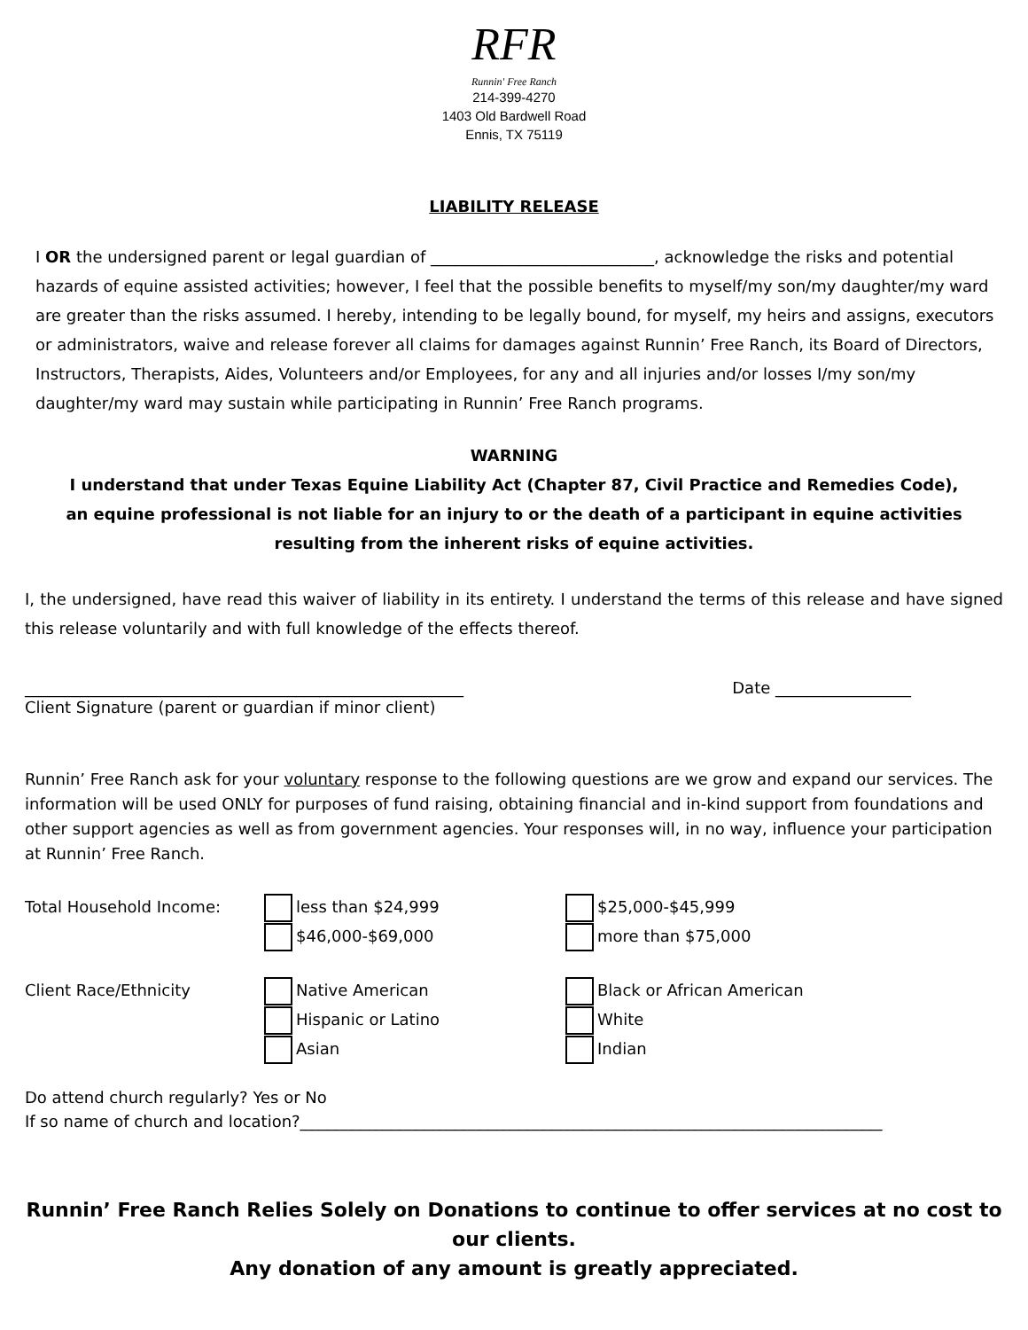RFR
Runnin' Free Ranch
214-399-4270
1403 Old Bardwell Road
Ennis, TX 75119
LIABILITY RELEASE
I OR the undersigned parent or legal guardian of ____________________________, acknowledge the risks and potential hazards of equine assisted activities; however, I feel that the possible benefits to myself/my son/my daughter/my ward are greater than the risks assumed. I hereby, intending to be legally bound, for myself, my heirs and assigns, executors or administrators, waive and release forever all claims for damages against Runnin’ Free Ranch, its Board of Directors, Instructors, Therapists, Aides, Volunteers and/or Employees, for any and all injuries and/or losses I/my son/my daughter/my ward may sustain while participating in Runnin’ Free Ranch programs.
WARNING
I understand that under Texas Equine Liability Act (Chapter 87, Civil Practice and Remedies Code),
an equine professional is not liable for an injury to or the death of a participant in equine activities
resulting from the inherent risks of equine activities.
I, the undersigned, have read this waiver of liability in its entirety. I understand the terms of this release and have signed this release voluntarily and with full knowledge of the effects thereof.
_______________________________________________________ Date _________________
Client Signature (parent or guardian if minor client)
Runnin’ Free Ranch ask for your voluntary response to the following questions are we grow and expand our services. The information will be used ONLY for purposes of fund raising, obtaining financial and in-kind support from foundations and other support agencies as well as from government agencies. Your responses will, in no way, influence your participation at Runnin’ Free Ranch.
Total Household Income: less than $24,999 $25,000-$45,999
$46,000-$69,000 more than $75,000
Client Race/Ethnicity Native American Black or African American
Hispanic or Latino White
Asian Indian
Do attend church regularly? Yes or No
If so name of church and location?_________________________________________________________________________
Runnin’ Free Ranch Relies Solely on Donations to continue to offer services at no cost to our clients.
Any donation of any amount is greatly appreciated.